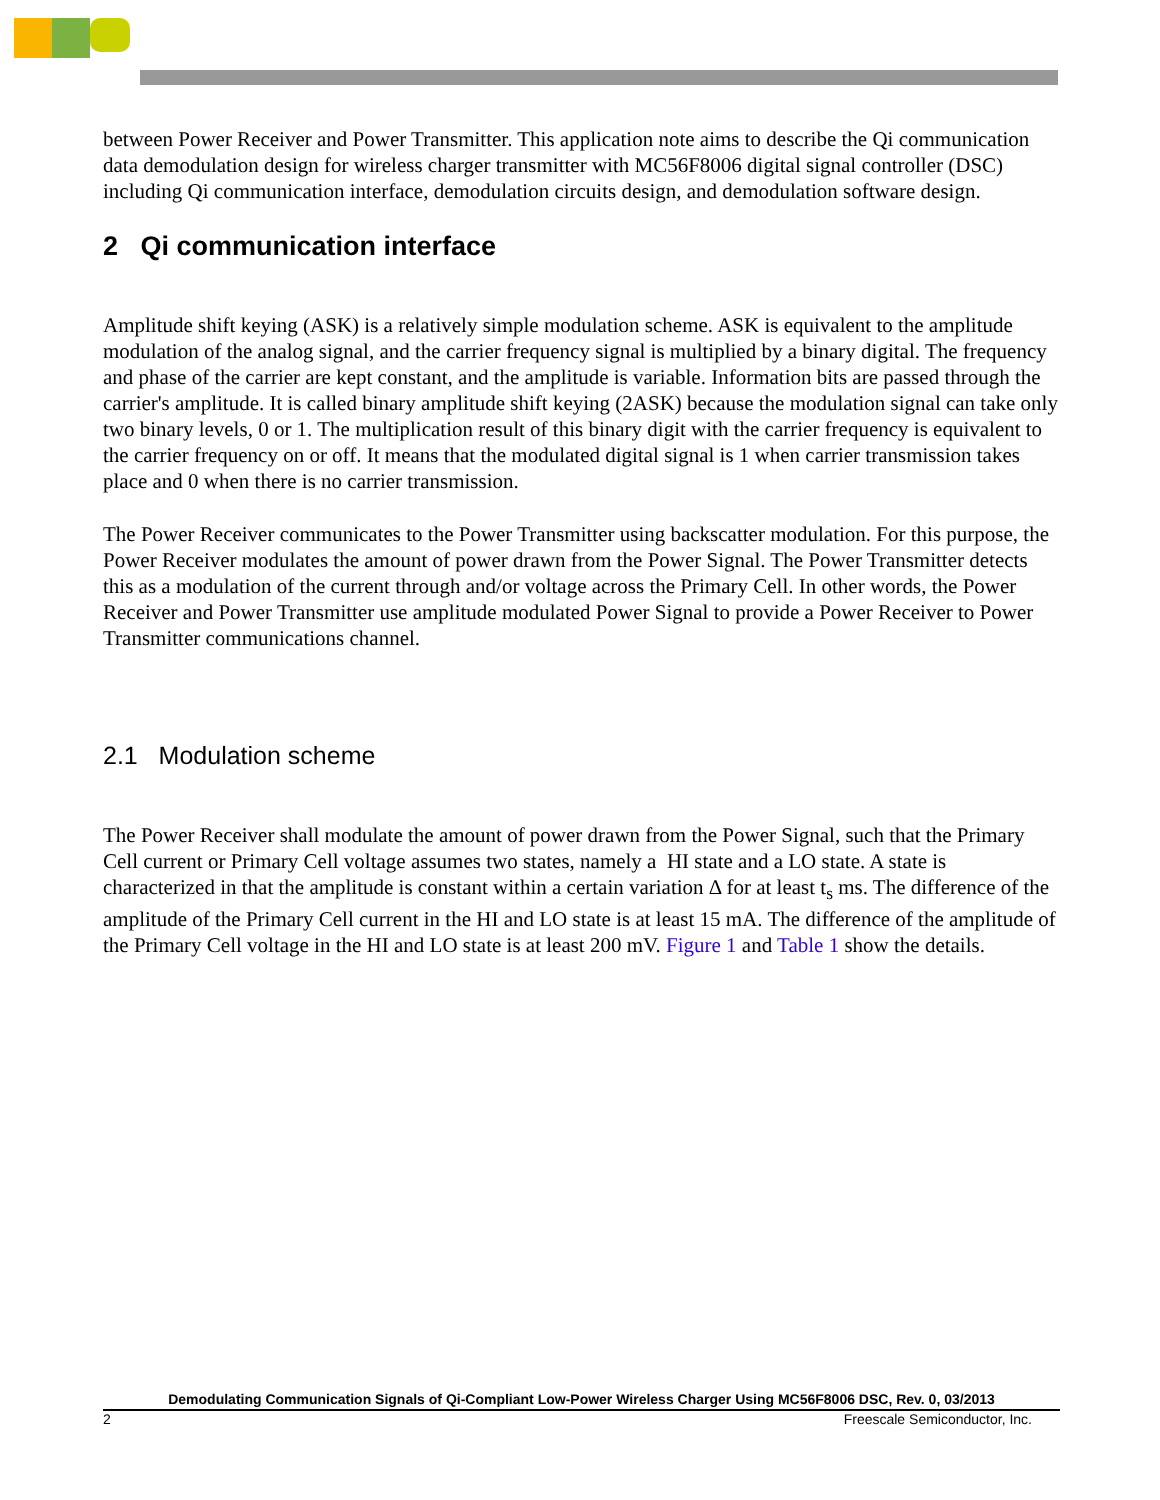between Power Receiver and Power Transmitter. This application note aims to describe the Qi communication data demodulation design for wireless charger transmitter with MC56F8006 digital signal controller (DSC) including Qi communication interface, demodulation circuits design, and demodulation software design.
2 Qi communication interface
Amplitude shift keying (ASK) is a relatively simple modulation scheme. ASK is equivalent to the amplitude modulation of the analog signal, and the carrier frequency signal is multiplied by a binary digital. The frequency and phase of the carrier are kept constant, and the amplitude is variable. Information bits are passed through the carrier's amplitude. It is called binary amplitude shift keying (2ASK) because the modulation signal can take only two binary levels, 0 or 1. The multiplication result of this binary digit with the carrier frequency is equivalent to the carrier frequency on or off. It means that the modulated digital signal is 1 when carrier transmission takes place and 0 when there is no carrier transmission.
The Power Receiver communicates to the Power Transmitter using backscatter modulation. For this purpose, the Power Receiver modulates the amount of power drawn from the Power Signal. The Power Transmitter detects this as a modulation of the current through and/or voltage across the Primary Cell. In other words, the Power Receiver and Power Transmitter use amplitude modulated Power Signal to provide a Power Receiver to Power Transmitter communications channel.
2.1 Modulation scheme
The Power Receiver shall modulate the amount of power drawn from the Power Signal, such that the Primary Cell current or Primary Cell voltage assumes two states, namely a HI state and a LO state. A state is characterized in that the amplitude is constant within a certain variation Δ for at least t<sub>s</sub> ms. The difference of the amplitude of the Primary Cell current in the HI and LO state is at least 15 mA. The difference of the amplitude of the Primary Cell voltage in the HI and LO state is at least 200 mV. Figure 1 and Table 1 show the details.
Demodulating Communication Signals of Qi-Compliant Low-Power Wireless Charger Using MC56F8006 DSC, Rev. 0, 03/2013
2 Freescale Semiconductor, Inc.